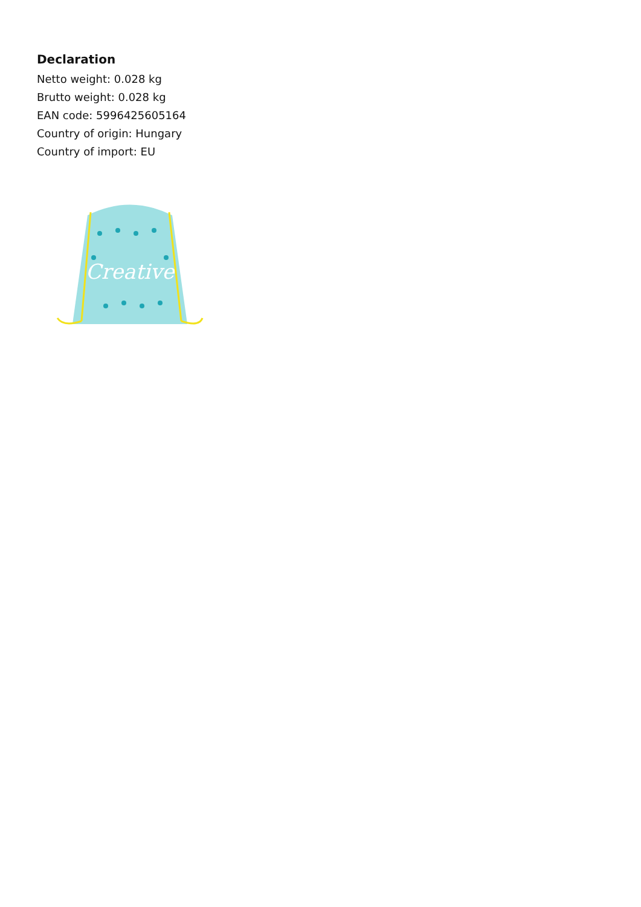Declaration
Netto weight: 0.028 kg
Brutto weight: 0.028 kg
EAN code: 5996425605164
Country of origin: Hungary
Country of import: EU
Creative